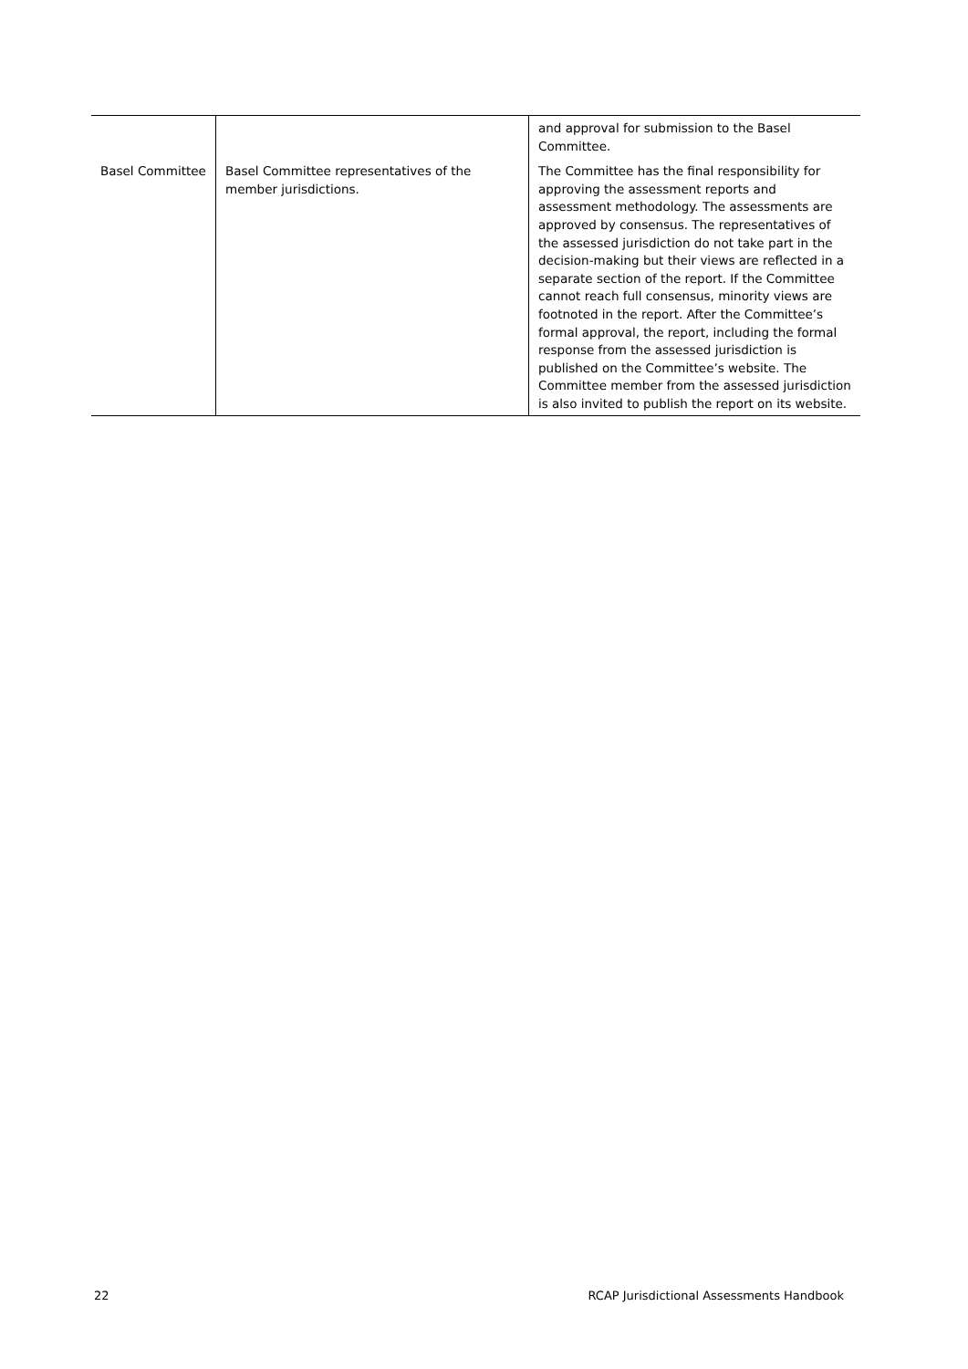| | | and approval for submission to the Basel Committee. |
| Basel Committee | Basel Committee representatives of the member jurisdictions. | The Committee has the final responsibility for approving the assessment reports and assessment methodology. The assessments are approved by consensus. The representatives of the assessed jurisdiction do not take part in the decision-making but their views are reflected in a separate section of the report. If the Committee cannot reach full consensus, minority views are footnoted in the report. After the Committee’s formal approval, the report, including the formal response from the assessed jurisdiction is published on the Committee’s website. The Committee member from the assessed jurisdiction is also invited to publish the report on its website. |
22 RCAP Jurisdictional Assessments Handbook